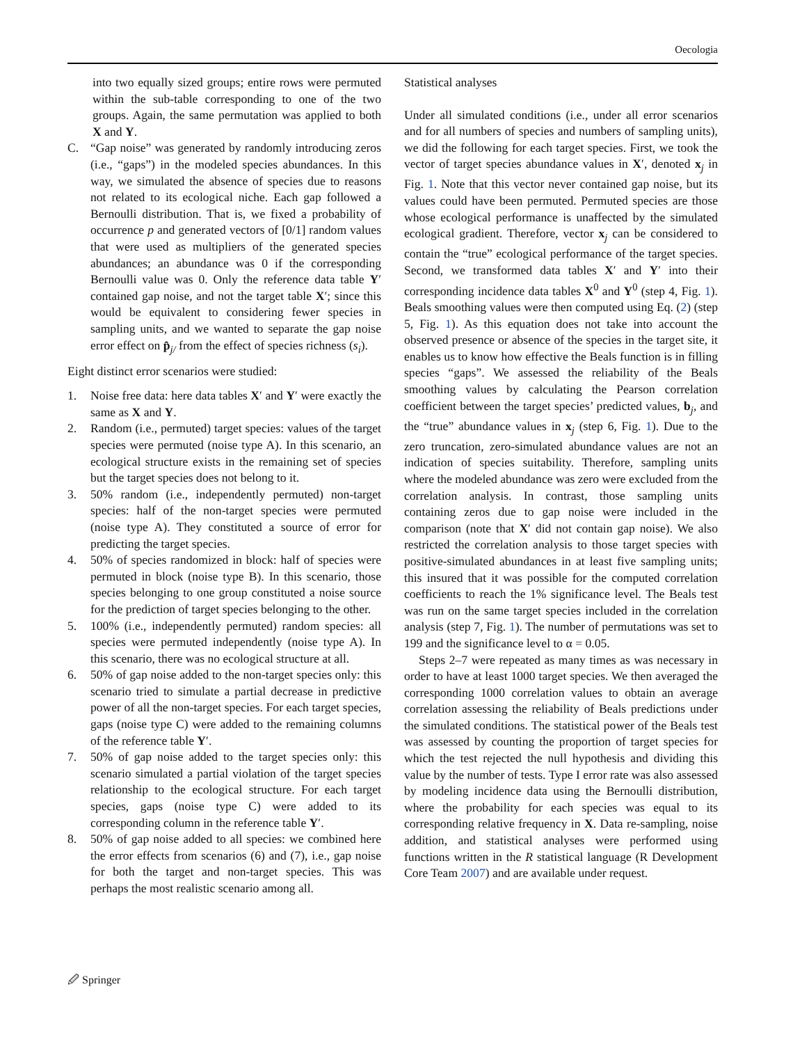Oecologia
into two equally sized groups; entire rows were permuted within the sub-table corresponding to one of the two groups. Again, the same permutation was applied to both X and Y.
C. “Gap noise” was generated by randomly introducing zeros (i.e., “gaps”) in the modeled species abundances. In this way, we simulated the absence of species due to reasons not related to its ecological niche. Each gap followed a Bernoulli distribution. That is, we fixed a probability of occurrence p and generated vectors of [0/1] random values that were used as multipliers of the generated species abundances; an abundance was 0 if the corresponding Bernoulli value was 0. Only the reference data table Y′ contained gap noise, and not the target table X′; since this would be equivalent to considering fewer species in sampling units, and we wanted to separate the gap noise error effect on p̂<sub>j/</sub> from the effect of species richness (s<sub>i</sub>).
Eight distinct error scenarios were studied:
1. Noise free data: here data tables X′ and Y′ were exactly the same as X and Y.
2. Random (i.e., permuted) target species: values of the target species were permuted (noise type A). In this scenario, an ecological structure exists in the remaining set of species but the target species does not belong to it.
3. 50% random (i.e., independently permuted) non-target species: half of the non-target species were permuted (noise type A). They constituted a source of error for predicting the target species.
4. 50% of species randomized in block: half of species were permuted in block (noise type B). In this scenario, those species belonging to one group constituted a noise source for the prediction of target species belonging to the other.
5. 100% (i.e., independently permuted) random species: all species were permuted independently (noise type A). In this scenario, there was no ecological structure at all.
6. 50% of gap noise added to the non-target species only: this scenario tried to simulate a partial decrease in predictive power of all the non-target species. For each target species, gaps (noise type C) were added to the remaining columns of the reference table Y′.
7. 50% of gap noise added to the target species only: this scenario simulated a partial violation of the target species relationship to the ecological structure. For each target species, gaps (noise type C) were added to its corresponding column in the reference table Y′.
8. 50% of gap noise added to all species: we combined here the error effects from scenarios (6) and (7), i.e., gap noise for both the target and non-target species. This was perhaps the most realistic scenario among all.
Statistical analyses
Under all simulated conditions (i.e., under all error scenarios and for all numbers of species and numbers of sampling units), we did the following for each target species. First, we took the vector of target species abundance values in X′, denoted x<sub>j</sub> in Fig. 1. Note that this vector never contained gap noise, but its values could have been permuted. Permuted species are those whose ecological performance is unaffected by the simulated ecological gradient. Therefore, vector x<sub>j</sub> can be considered to contain the “true” ecological performance of the target species. Second, we transformed data tables X′ and Y′ into their corresponding incidence data tables X<sup>0</sup> and Y<sup>0</sup> (step 4, Fig. 1). Beals smoothing values were then computed using Eq. (2) (step 5, Fig. 1). As this equation does not take into account the observed presence or absence of the species in the target site, it enables us to know how effective the Beals function is in filling species “gaps”. We assessed the reliability of the Beals smoothing values by calculating the Pearson correlation coefficient between the target species’ predicted values, b<sub>j</sub>, and the “true” abundance values in x<sub>j</sub> (step 6, Fig. 1). Due to the zero truncation, zero-simulated abundance values are not an indication of species suitability. Therefore, sampling units where the modeled abundance was zero were excluded from the correlation analysis. In contrast, those sampling units containing zeros due to gap noise were included in the comparison (note that X′ did not contain gap noise). We also restricted the correlation analysis to those target species with positive-simulated abundances in at least five sampling units; this insured that it was possible for the computed correlation coefficients to reach the 1% significance level. The Beals test was run on the same target species included in the correlation analysis (step 7, Fig. 1). The number of permutations was set to 199 and the significance level to α = 0.05.
Steps 2–7 were repeated as many times as was necessary in order to have at least 1000 target species. We then averaged the corresponding 1000 correlation values to obtain an average correlation assessing the reliability of Beals predictions under the simulated conditions. The statistical power of the Beals test was assessed by counting the proportion of target species for which the test rejected the null hypothesis and dividing this value by the number of tests. Type I error rate was also assessed by modeling incidence data using the Bernoulli distribution, where the probability for each species was equal to its corresponding relative frequency in X. Data re-sampling, noise addition, and statistical analyses were performed using functions written in the R statistical language (R Development Core Team 2007) and are available under request.
🖉 Springer